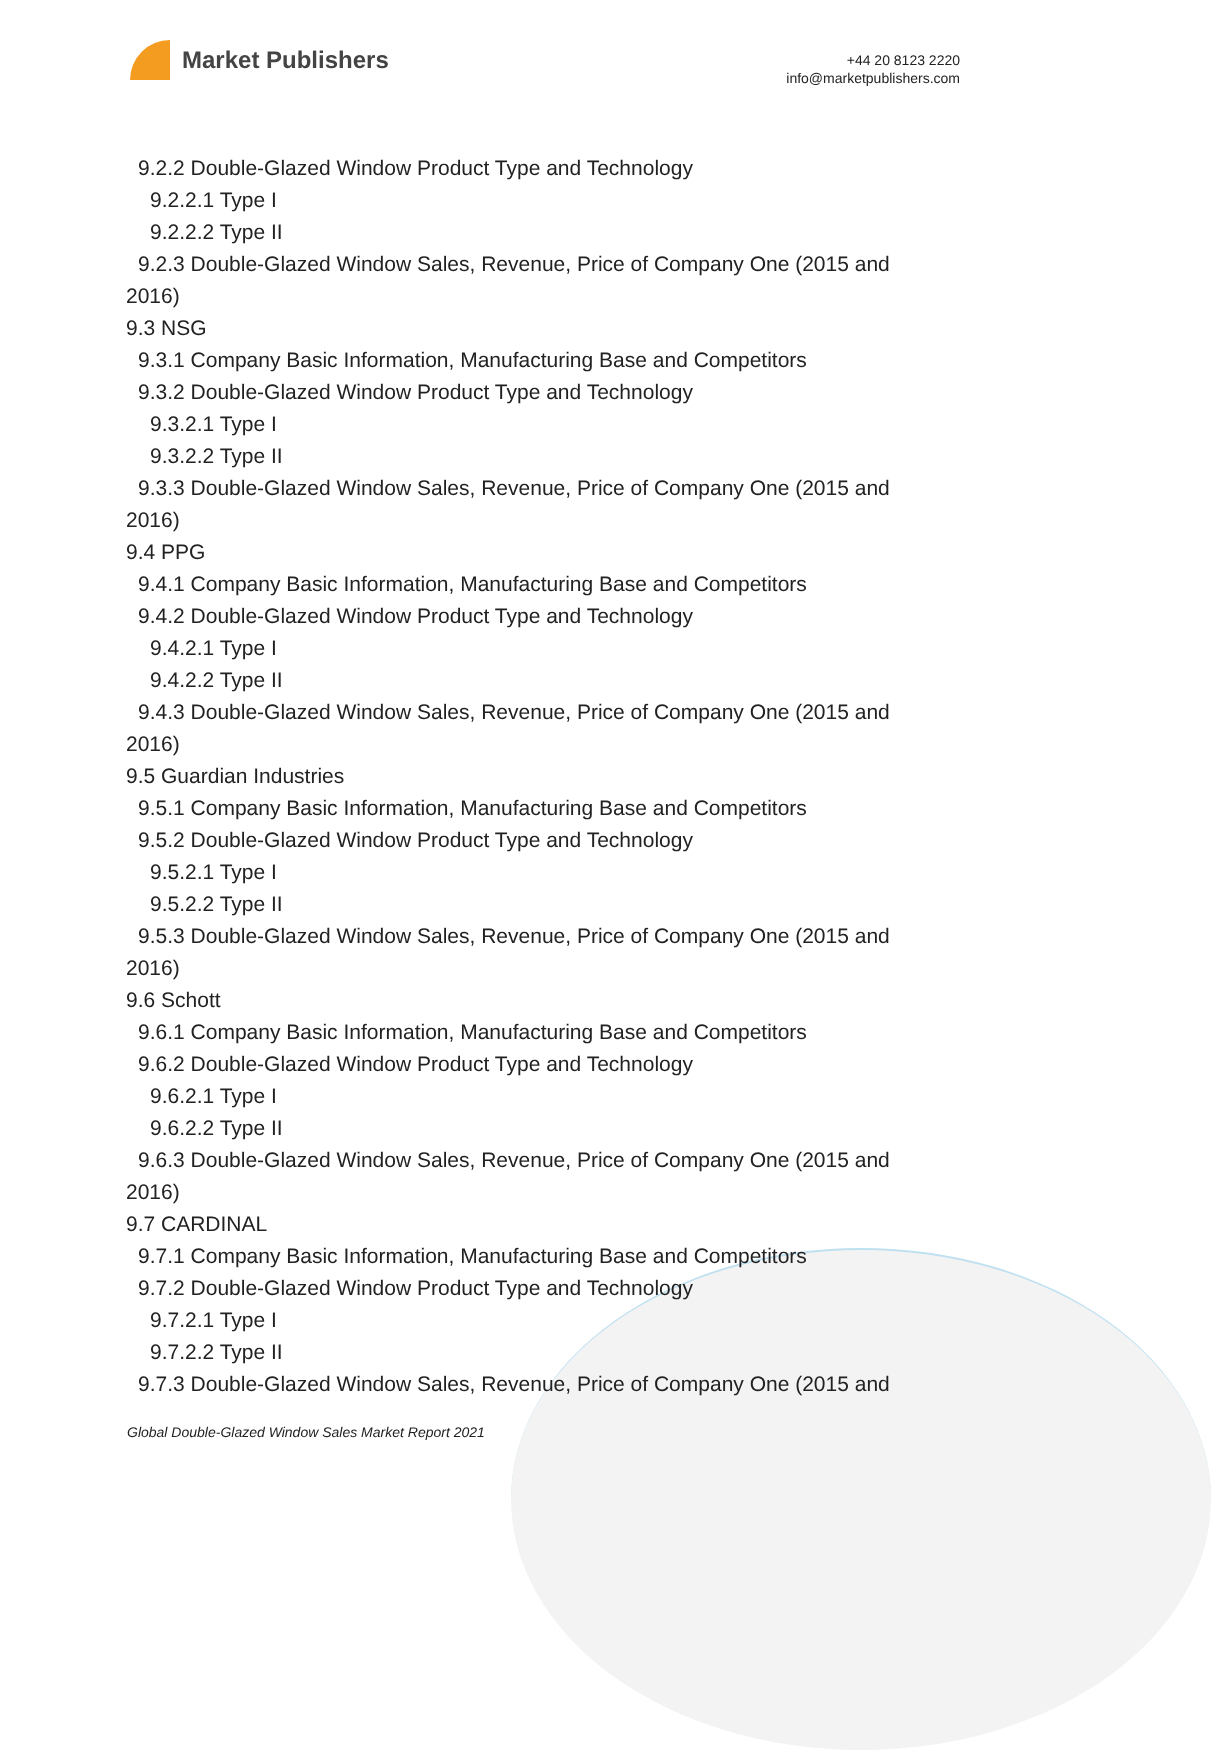Market Publishers
+44 20 8123 2220
info@marketpublishers.com
9.2.2 Double-Glazed Window Product Type and Technology
9.2.2.1 Type I
9.2.2.2 Type II
9.2.3 Double-Glazed Window Sales, Revenue, Price of Company One (2015 and 2016)
9.3 NSG
9.3.1 Company Basic Information, Manufacturing Base and Competitors
9.3.2 Double-Glazed Window Product Type and Technology
9.3.2.1 Type I
9.3.2.2 Type II
9.3.3 Double-Glazed Window Sales, Revenue, Price of Company One (2015 and 2016)
9.4 PPG
9.4.1 Company Basic Information, Manufacturing Base and Competitors
9.4.2 Double-Glazed Window Product Type and Technology
9.4.2.1 Type I
9.4.2.2 Type II
9.4.3 Double-Glazed Window Sales, Revenue, Price of Company One (2015 and 2016)
9.5 Guardian Industries
9.5.1 Company Basic Information, Manufacturing Base and Competitors
9.5.2 Double-Glazed Window Product Type and Technology
9.5.2.1 Type I
9.5.2.2 Type II
9.5.3 Double-Glazed Window Sales, Revenue, Price of Company One (2015 and 2016)
9.6 Schott
9.6.1 Company Basic Information, Manufacturing Base and Competitors
9.6.2 Double-Glazed Window Product Type and Technology
9.6.2.1 Type I
9.6.2.2 Type II
9.6.3 Double-Glazed Window Sales, Revenue, Price of Company One (2015 and 2016)
9.7 CARDINAL
9.7.1 Company Basic Information, Manufacturing Base and Competitors
9.7.2 Double-Glazed Window Product Type and Technology
9.7.2.1 Type I
9.7.2.2 Type II
9.7.3 Double-Glazed Window Sales, Revenue, Price of Company One (2015 and
Global Double-Glazed Window Sales Market Report 2021